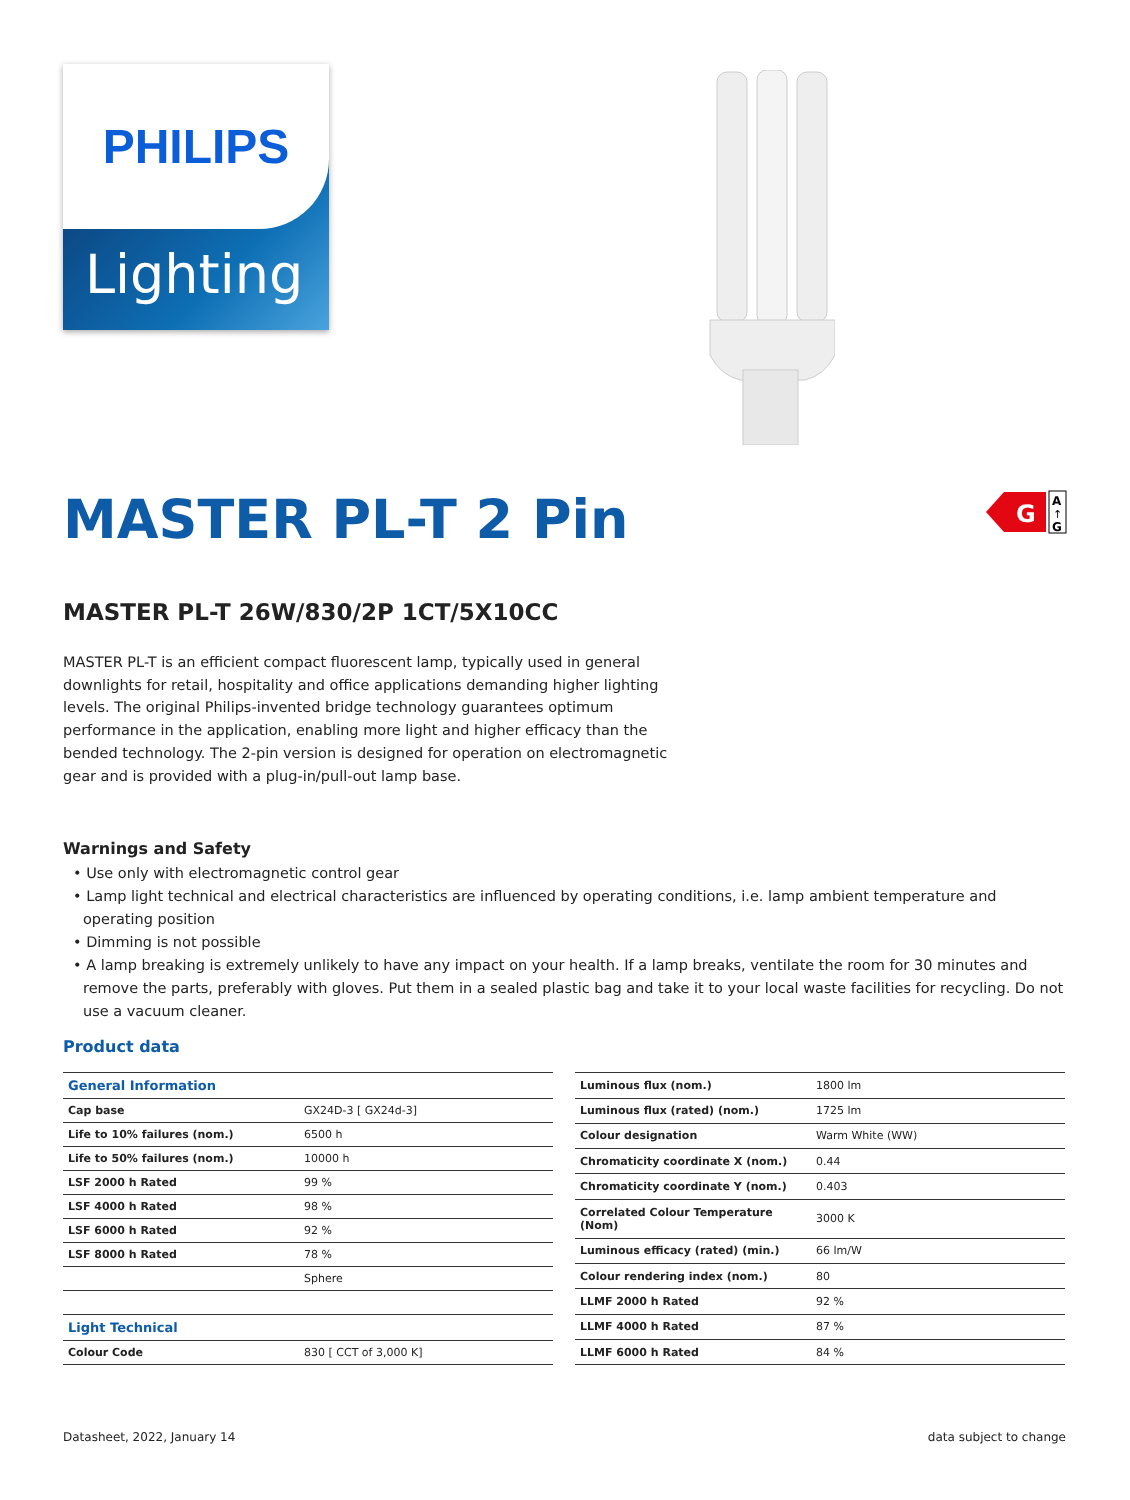PHILIPS
Lighting
G
A
↑
G
MASTER PL-T 2 Pin
MASTER PL-T 26W/830/2P 1CT/5X10CC
MASTER PL-T is an efficient compact fluorescent lamp, typically used in general downlights for retail, hospitality and office applications demanding higher lighting levels. The original Philips-invented bridge technology guarantees optimum performance in the application, enabling more light and higher efficacy than the bended technology. The 2-pin version is designed for operation on electromagnetic gear and is provided with a plug-in/pull-out lamp base.
Warnings and Safety
• Use only with electromagnetic control gear
• Lamp light technical and electrical characteristics are influenced by operating conditions, i.e. lamp ambient temperature and operating position
• Dimming is not possible
• A lamp breaking is extremely unlikely to have any impact on your health. If a lamp breaks, ventilate the room for 30 minutes and remove the parts, preferably with gloves. Put them in a sealed plastic bag and take it to your local waste facilities for recycling. Do not use a vacuum cleaner.
Product data
| General Information | |
| --- | --- |
| Cap base | GX24D-3 [ GX24d-3] |
| Life to 10% failures (nom.) | 6500 h |
| Life to 50% failures (nom.) | 10000 h |
| LSF 2000 h Rated | 99 % |
| LSF 4000 h Rated | 98 % |
| LSF 6000 h Rated | 92 % |
| LSF 8000 h Rated | 78 % |
| | Sphere |
| Light Technical | |
| Colour Code | 830 [ CCT of 3,000 K] |
| Luminous flux (nom.) | 1800 lm |
| Luminous flux (rated) (nom.) | 1725 lm |
| Colour designation | Warm White (WW) |
| Chromaticity coordinate X (nom.) | 0.44 |
| Chromaticity coordinate Y (nom.) | 0.403 |
| Correlated Colour Temperature (Nom) | 3000 K |
| Luminous efficacy (rated) (min.) | 66 lm/W |
| Colour rendering index (nom.) | 80 |
| LLMF 2000 h Rated | 92 % |
| LLMF 4000 h Rated | 87 % |
| LLMF 6000 h Rated | 84 % |
Datasheet, 2022, January 14 data subject to change